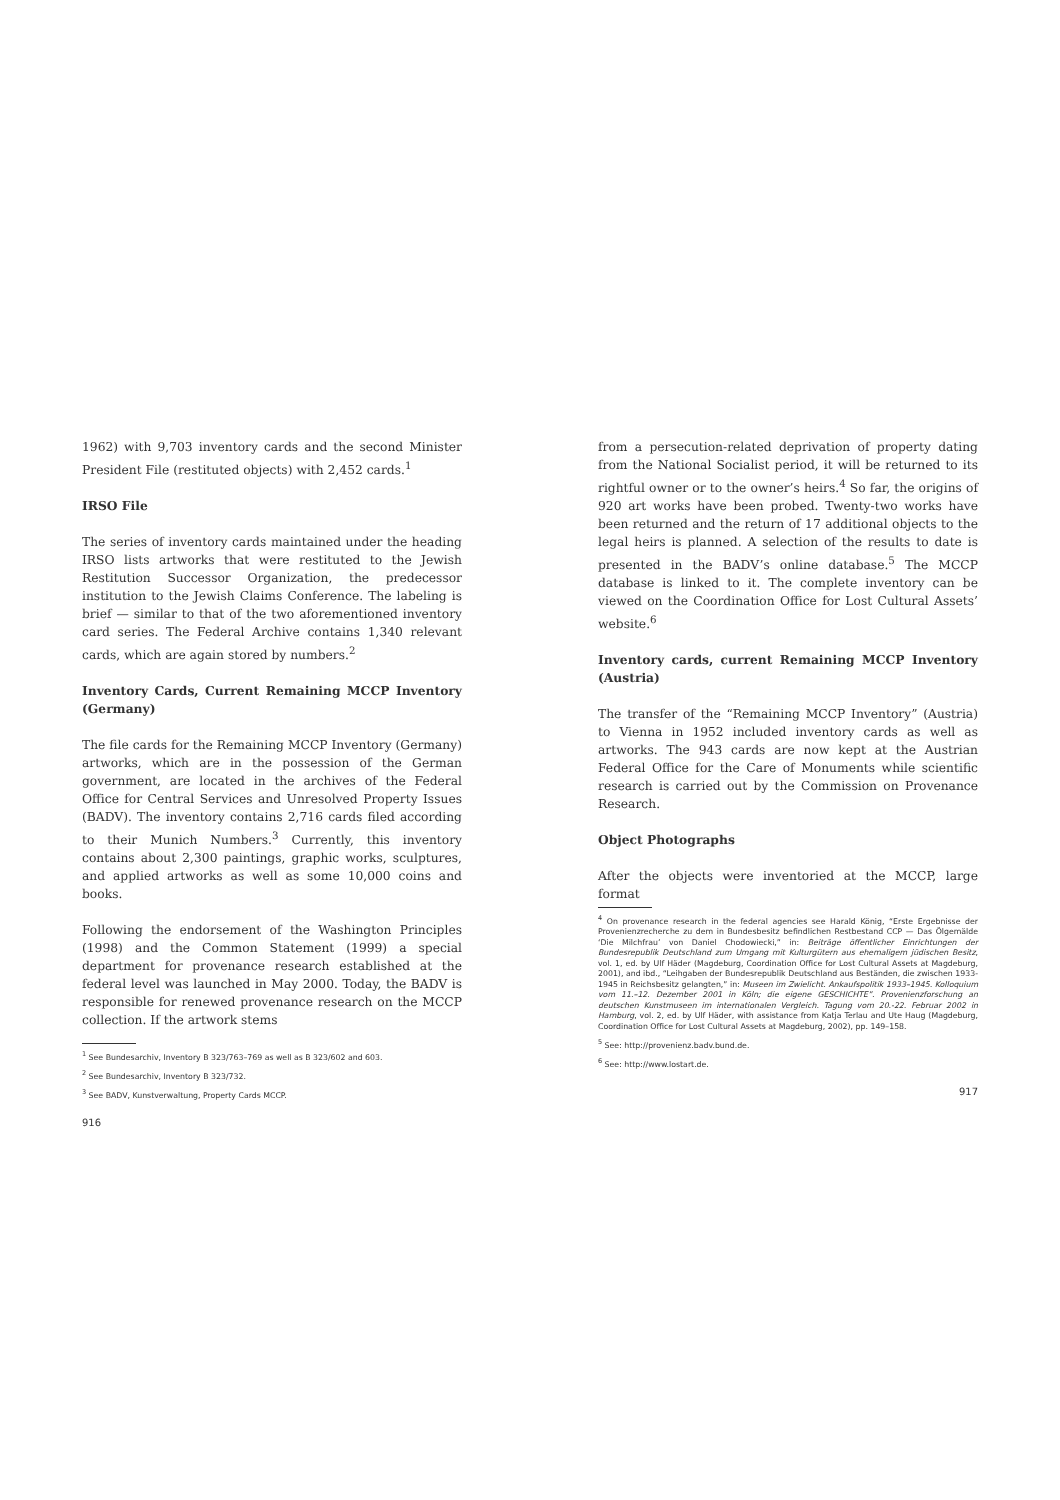1962) with 9,703 inventory cards and the second Minister President File (restituted objects) with 2,452 cards.<sup>1</sup>
IRSO File
The series of inventory cards maintained under the heading IRSO lists artworks that were restituted to the Jewish Restitution Successor Organization, the predecessor institution to the Jewish Claims Conference. The labeling is brief — similar to that of the two aforementioned inventory card series. The Federal Archive contains 1,340 relevant cards, which are again stored by numbers.<sup>2</sup>
Inventory Cards, Current Remaining MCCP Inventory (Germany)
The file cards for the Remaining MCCP Inventory (Germany) artworks, which are in the possession of the German government, are located in the archives of the Federal Office for Central Services and Unresolved Property Issues (BADV). The inventory contains 2,716 cards filed according to their Munich Numbers.<sup>3</sup> Currently, this inventory contains about 2,300 paintings, graphic works, sculptures, and applied artworks as well as some 10,000 coins and books.
Following the endorsement of the Washington Principles (1998) and the Common Statement (1999) a special department for provenance research established at the federal level was launched in May 2000. Today, the BADV is responsible for renewed provenance research on the MCCP collection. If the artwork stems
<sup>1</sup> See Bundesarchiv, Inventory B 323/763–769 as well as B 323/602 and 603.
<sup>2</sup> See Bundesarchiv, Inventory B 323/732.
<sup>3</sup> See BADV, Kunstverwaltung, Property Cards MCCP.
916
from a persecution-related deprivation of property dating from the National Socialist period, it will be returned to its rightful owner or to the owner’s heirs.<sup>4</sup> So far, the origins of 920 art works have been probed. Twenty-two works have been returned and the return of 17 additional objects to the legal heirs is planned. A selection of the results to date is presented in the BADV’s online database.<sup>5</sup> The MCCP database is linked to it. The complete inventory can be viewed on the Coordination Office for Lost Cultural Assets’ website.<sup>6</sup>
Inventory cards, current Remaining MCCP Inventory (Austria)
The transfer of the “Remaining MCCP Inventory” (Austria) to Vienna in 1952 included inventory cards as well as artworks. The 943 cards are now kept at the Austrian Federal Office for the Care of Monuments while scientific research is carried out by the Commission on Provenance Research.
Object Photographs
After the objects were inventoried at the MCCP, large format
<sup>4</sup> On provenance research in the federal agencies see Harald König, “Erste Ergebnisse der Provenienzrecherche zu dem in Bundesbesitz befindlichen Restbestand CCP — Das Ölgemälde ‘Die Milchfrau’ von Daniel Chodowiecki,” in: Beiträge öffentlicher Einrichtungen der Bundesrepublik Deutschland zum Umgang mit Kulturgütern aus ehemaligem jüdischen Besitz, vol. 1, ed. by Ulf Häder (Magdeburg, Coordination Office for Lost Cultural Assets at Magdeburg, 2001), and ibd., “Leihgaben der Bundesrepublik Deutschland aus Beständen, die zwischen 1933-1945 in Reichsbesitz gelangten,” in: Museen im Zwielicht. Ankaufspolitik 1933–1945. Kolloquium vom 11.–12. Dezember 2001 in Köln; die eigene GESCHICHTE”. Provenienzforschung an deutschen Kunstmuseen im internationalen Vergleich. Tagung vom 20.-22. Februar 2002 in Hamburg, vol. 2, ed. by Ulf Häder, with assistance from Katja Terlau and Ute Haug (Magdeburg, Coordination Office for Lost Cultural Assets at Magdeburg, 2002), pp. 149–158.
<sup>5</sup> See: http://provenienz.badv.bund.de.
<sup>6</sup> See: http://www.lostart.de.
917